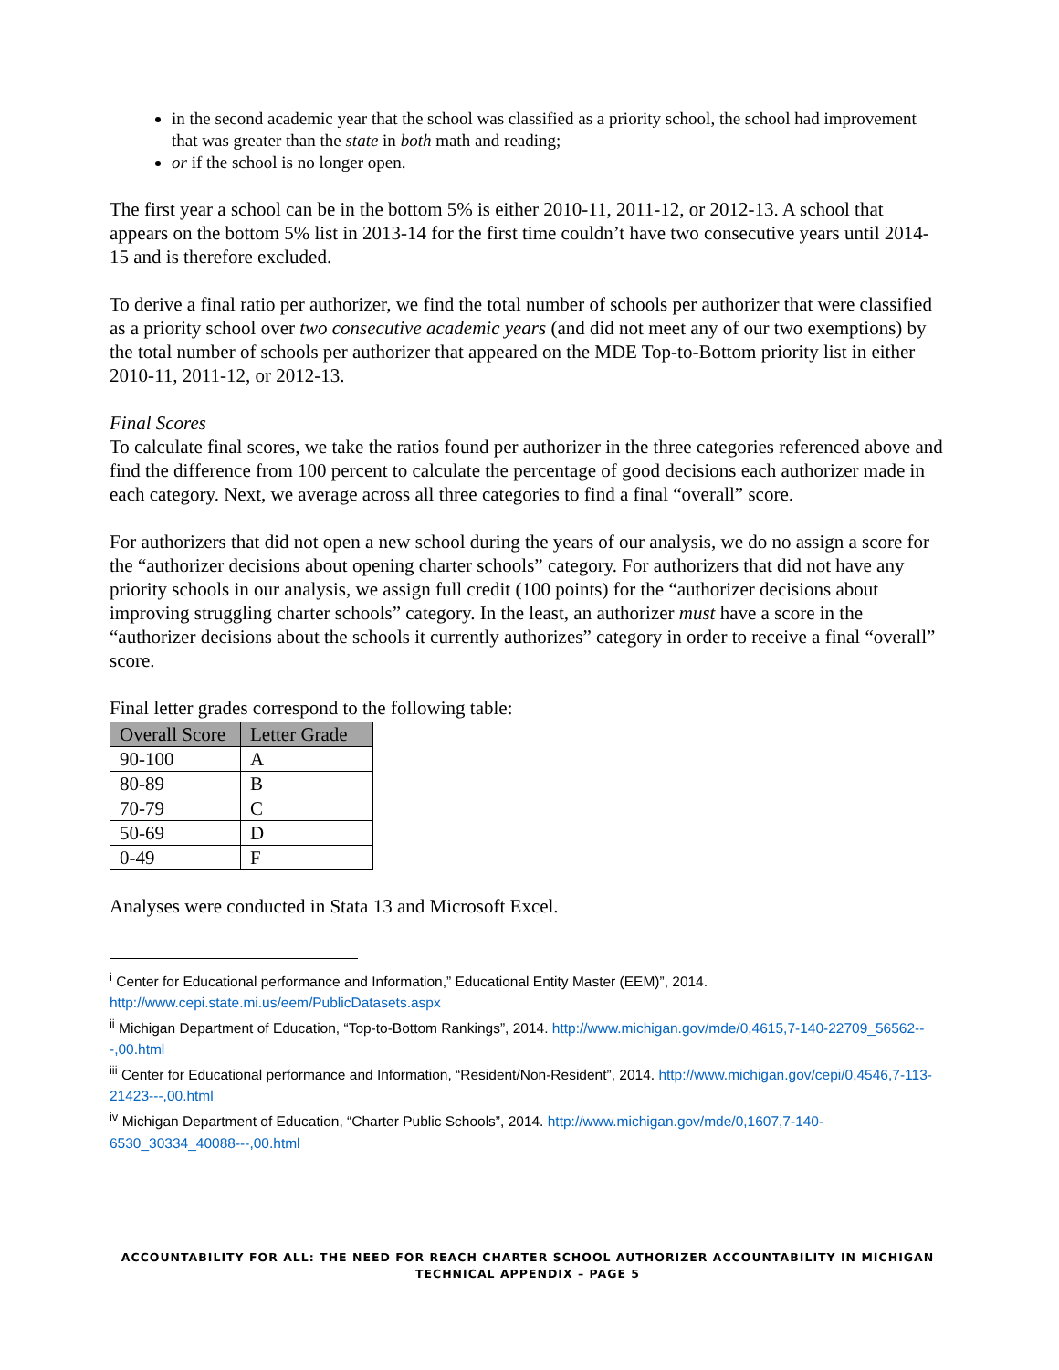in the second academic year that the school was classified as a priority school, the school had improvement that was greater than the state in both math and reading;
or if the school is no longer open.
The first year a school can be in the bottom 5% is either 2010-11, 2011-12, or 2012-13. A school that appears on the bottom 5% list in 2013-14 for the first time couldn’t have two consecutive years until 2014-15 and is therefore excluded.
To derive a final ratio per authorizer, we find the total number of schools per authorizer that were classified as a priority school over two consecutive academic years (and did not meet any of our two exemptions) by the total number of schools per authorizer that appeared on the MDE Top-to-Bottom priority list in either 2010-11, 2011-12, or 2012-13.
Final Scores
To calculate final scores, we take the ratios found per authorizer in the three categories referenced above and find the difference from 100 percent to calculate the percentage of good decisions each authorizer made in each category. Next, we average across all three categories to find a final “overall” score.
For authorizers that did not open a new school during the years of our analysis, we do no assign a score for the “authorizer decisions about opening charter schools” category. For authorizers that did not have any priority schools in our analysis, we assign full credit (100 points) for the “authorizer decisions about improving struggling charter schools” category. In the least, an authorizer must have a score in the “authorizer decisions about the schools it currently authorizes” category in order to receive a final “overall” score.
Final letter grades correspond to the following table:
| Overall Score | Letter Grade |
| --- | --- |
| 90-100 | A |
| 80-89 | B |
| 70-79 | C |
| 50-69 | D |
| 0-49 | F |
Analyses were conducted in Stata 13 and Microsoft Excel.
<sup>i</sup> Center for Educational performance and Information,” Educational Entity Master (EEM)”, 2014. http://www.cepi.state.mi.us/eem/PublicDatasets.aspx
<sup>ii</sup> Michigan Department of Education, “Top-to-Bottom Rankings”, 2014. http://www.michigan.gov/mde/0,4615,7-140-22709_56562---,00.html
<sup>iii</sup> Center for Educational performance and Information, “Resident/Non-Resident”, 2014. http://www.michigan.gov/cepi/0,4546,7-113-21423---,00.html
<sup>iv</sup> Michigan Department of Education, “Charter Public Schools”, 2014. http://www.michigan.gov/mde/0,1607,7-140-6530_30334_40088---,00.html
ACCOUNTABILITY FOR ALL: THE NEED FOR REACH CHARTER SCHOOL AUTHORIZER ACCOUNTABILITY IN MICHIGAN
TECHNICAL APPENDIX – PAGE 5